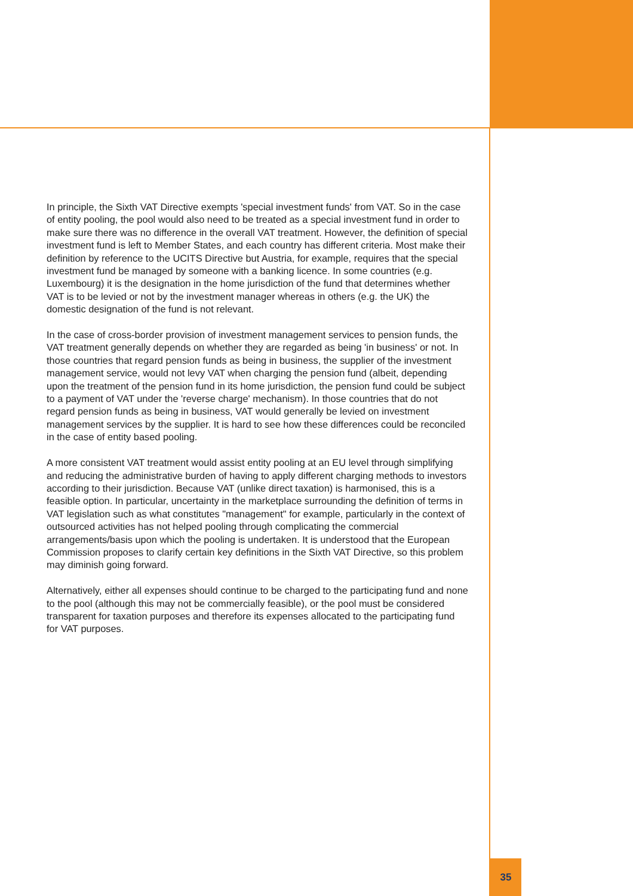In principle, the Sixth VAT Directive exempts 'special investment funds' from VAT. So in the case of entity pooling, the pool would also need to be treated as a special investment fund in order to make sure there was no difference in the overall VAT treatment. However, the definition of special investment fund is left to Member States, and each country has different criteria. Most make their definition by reference to the UCITS Directive but Austria, for example, requires that the special investment fund be managed by someone with a banking licence. In some countries (e.g. Luxembourg) it is the designation in the home jurisdiction of the fund that determines whether VAT is to be levied or not by the investment manager whereas in others (e.g. the UK) the domestic designation of the fund is not relevant.
In the case of cross-border provision of investment management services to pension funds, the VAT treatment generally depends on whether they are regarded as being 'in business' or not. In those countries that regard pension funds as being in business, the supplier of the investment management service, would not levy VAT when charging the pension fund (albeit, depending upon the treatment of the pension fund in its home jurisdiction, the pension fund could be subject to a payment of VAT under the 'reverse charge' mechanism). In those countries that do not regard pension funds as being in business, VAT would generally be levied on investment management services by the supplier. It is hard to see how these differences could be reconciled in the case of entity based pooling.
A more consistent VAT treatment would assist entity pooling at an EU level through simplifying and reducing the administrative burden of having to apply different charging methods to investors according to their jurisdiction. Because VAT (unlike direct taxation) is harmonised, this is a feasible option. In particular, uncertainty in the marketplace surrounding the definition of terms in VAT legislation such as what constitutes "management" for example, particularly in the context of outsourced activities has not helped pooling through complicating the commercial arrangements/basis upon which the pooling is undertaken. It is understood that the European Commission proposes to clarify certain key definitions in the Sixth VAT Directive, so this problem may diminish going forward.
Alternatively, either all expenses should continue to be charged to the participating fund and none to the pool (although this may not be commercially feasible), or the pool must be considered transparent for taxation purposes and therefore its expenses allocated to the participating fund for VAT purposes.
35